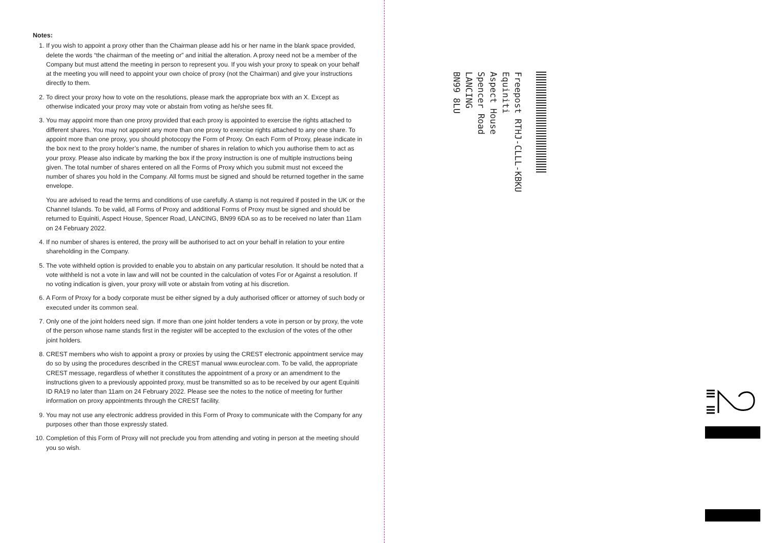Notes:
1. If you wish to appoint a proxy other than the Chairman please add his or her name in the blank space provided, delete the words “the chairman of the meeting or” and initial the alteration. A proxy need not be a member of the Company but must attend the meeting in person to represent you. If you wish your proxy to speak on your behalf at the meeting you will need to appoint your own choice of proxy (not the Chairman) and give your instructions directly to them.
2. To direct your proxy how to vote on the resolutions, please mark the appropriate box with an X. Except as otherwise indicated your proxy may vote or abstain from voting as he/she sees fit.
3. You may appoint more than one proxy provided that each proxy is appointed to exercise the rights attached to different shares. You may not appoint any more than one proxy to exercise rights attached to any one share. To appoint more than one proxy, you should photocopy the Form of Proxy. On each Form of Proxy, please indicate in the box next to the proxy holder’s name, the number of shares in relation to which you authorise them to act as your proxy. Please also indicate by marking the box if the proxy instruction is one of multiple instructions being given. The total number of shares entered on all the Forms of Proxy which you submit must not exceed the number of shares you hold in the Company. All forms must be signed and should be returned together in the same envelope.
You are advised to read the terms and conditions of use carefully. A stamp is not required if posted in the UK or the Channel Islands. To be valid, all Forms of Proxy and additional Forms of Proxy must be signed and should be returned to Equiniti, Aspect House, Spencer Road, LANCING, BN99 6DA so as to be received no later than 11am on 24 February 2022.
4. If no number of shares is entered, the proxy will be authorised to act on your behalf in relation to your entire shareholding in the Company.
5. The vote withheld option is provided to enable you to abstain on any particular resolution. It should be noted that a vote withheld is not a vote in law and will not be counted in the calculation of votes For or Against a resolution. If no voting indication is given, your proxy will vote or abstain from voting at his discretion.
6. A Form of Proxy for a body corporate must be either signed by a duly authorised officer or attorney of such body or executed under its common seal.
7. Only one of the joint holders need sign. If more than one joint holder tenders a vote in person or by proxy, the vote of the person whose name stands first in the register will be accepted to the exclusion of the votes of the other joint holders.
8. CREST members who wish to appoint a proxy or proxies by using the CREST electronic appointment service may do so by using the procedures described in the CREST manual www.euroclear.com. To be valid, the appropriate CREST message, regardless of whether it constitutes the appointment of a proxy or an amendment to the instructions given to a previously appointed proxy, must be transmitted so as to be received by our agent Equiniti ID RA19 no later than 11am on 24 February 2022. Please see the notes to the notice of meeting for further information on proxy appointments through the CREST facility.
9. You may not use any electronic address provided in this Form of Proxy to communicate with the Company for any purposes other than those expressly stated.
10. Completion of this Form of Proxy will not preclude you from attending and voting in person at the meeting should you so wish.
Freepost RTHJ-CLLL-KBKU
Equiniti
Aspect House
Spencer Road
LANCING
BN99 8LU